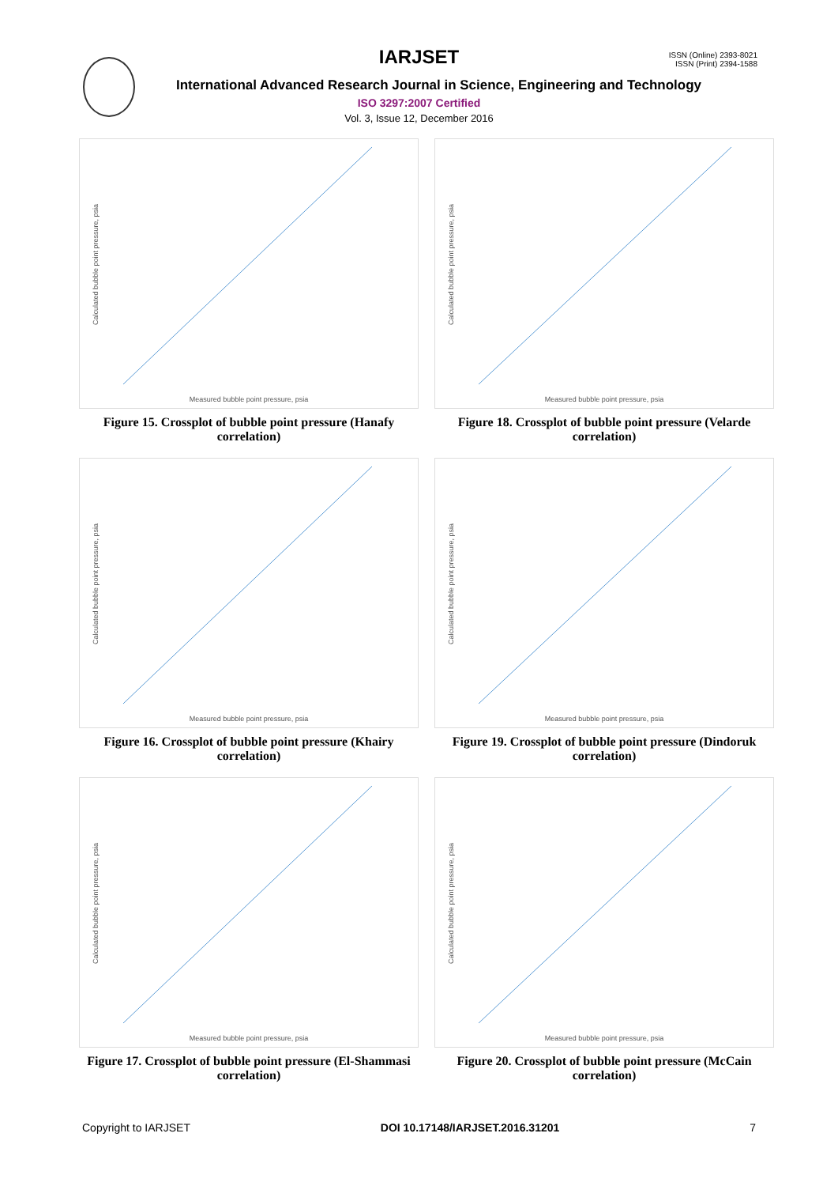ISSN (Online) 2393-8021
ISSN (Print) 2394-1588
IARJSET
International Advanced Research Journal in Science, Engineering and Technology
ISO 3297:2007 Certified
Vol. 3, Issue 12, December 2016
Calculated bubble point pressure, psia
Measured bubble point pressure, psia
Figure 15. Crossplot of bubble point pressure (Hanafy correlation)
Calculated bubble point pressure, psia
Measured bubble point pressure, psia
Figure 18. Crossplot of bubble point pressure (Velarde correlation)
Calculated bubble point pressure, psia
Measured bubble point pressure, psia
Figure 16. Crossplot of bubble point pressure (Khairy correlation)
Calculated bubble point pressure, psia
Measured bubble point pressure, psia
Figure 19. Crossplot of bubble point pressure (Dindoruk correlation)
Calculated bubble point pressure, psia
Measured bubble point pressure, psia
Figure 17. Crossplot of bubble point pressure (El-Shammasi correlation)
Calculated bubble point pressure, psia
Measured bubble point pressure, psia
Figure 20. Crossplot of bubble point pressure (McCain correlation)
Copyright to IARJSET DOI 10.17148/IARJSET.2016.31201 7